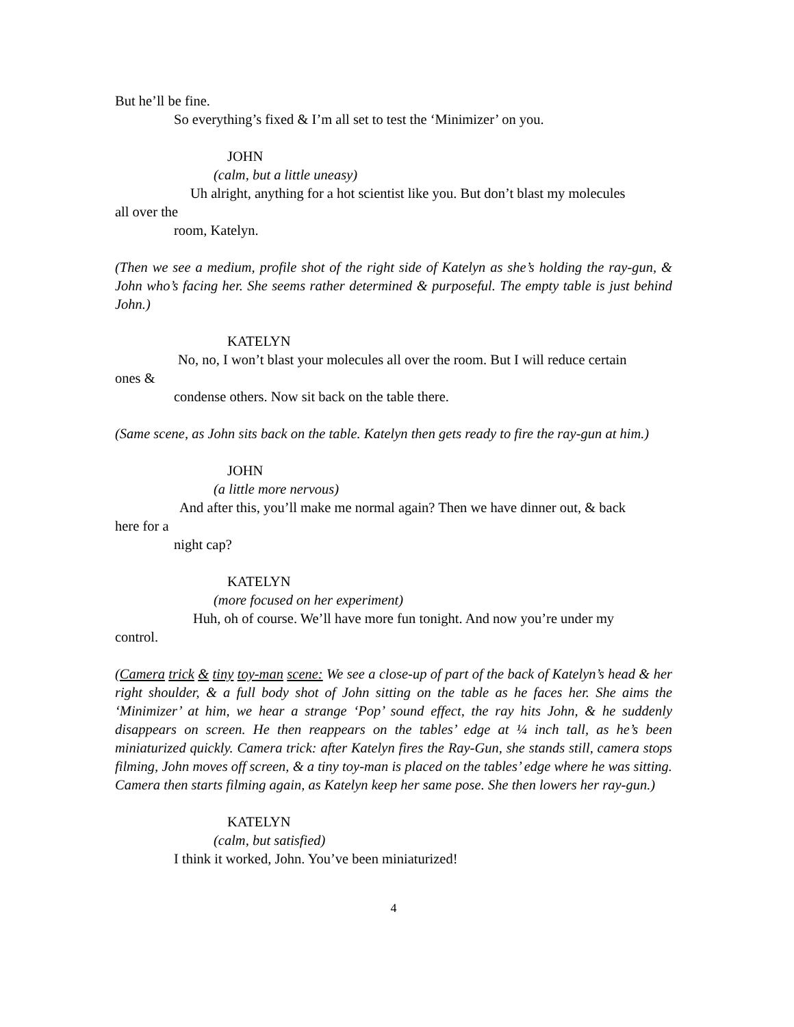But he’ll be fine.
So everything’s fixed & I’m all set to test the ‘Minimizer’ on you.
JOHN
(calm, but a little uneasy)
Uh alright, anything for a hot scientist like you. But don’t blast my molecules
all over the
room, Katelyn.
(Then we see a medium, profile shot of the right side of Katelyn as she’s holding the ray-gun, & John who’s facing her. She seems rather determined & purposeful. The empty table is just behind John.)
KATELYN
No, no, I won’t blast your molecules all over the room. But I will reduce certain
ones &
condense others. Now sit back on the table there.
(Same scene, as John sits back on the table. Katelyn then gets ready to fire the ray-gun at him.)
JOHN
(a little more nervous)
And after this, you’ll make me normal again? Then we have dinner out, & back
here for a
night cap?
KATELYN
(more focused on her experiment)
Huh, oh of course. We’ll have more fun tonight. And now you’re under my
control.
(Camera trick & tiny toy-man scene: We see a close-up of part of the back of Katelyn’s head & her right shoulder, & a full body shot of John sitting on the table as he faces her. She aims the ‘Minimizer’ at him, we hear a strange ‘Pop’ sound effect, the ray hits John, & he suddenly disappears on screen. He then reappears on the tables’ edge at ¼ inch tall, as he’s been miniaturized quickly. Camera trick: after Katelyn fires the Ray-Gun, she stands still, camera stops filming, John moves off screen, & a tiny toy-man is placed on the tables’ edge where he was sitting. Camera then starts filming again, as Katelyn keep her same pose. She then lowers her ray-gun.)
KATELYN
(calm, but satisfied)
I think it worked, John. You’ve been miniaturized!
4